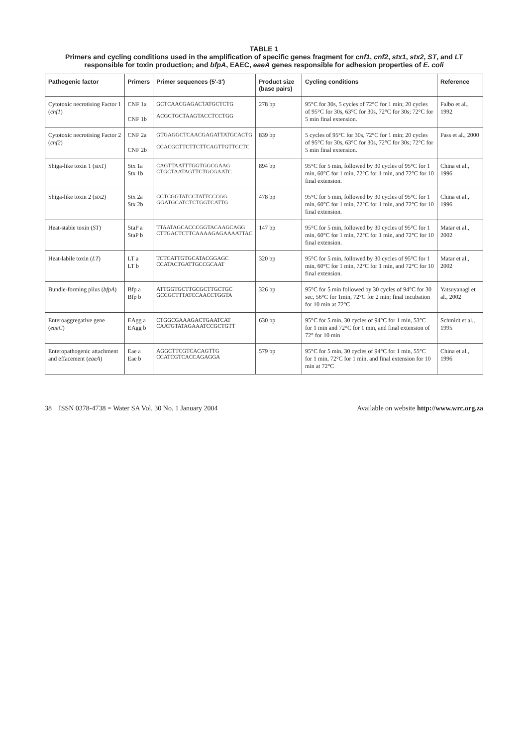TABLE 1
Primers and cycling conditions used in the amplification of specific genes fragment for cnf1, cnf2, stx1, stx2, ST, and LT responsible for toxin production; and bfpA, EAEC, eaeA genes responsible for adhesion properties of E. coli
| Pathogenic factor | Primers | Primer sequences (5'-3') | Product size (base pairs) | Cycling conditions | Reference |
| --- | --- | --- | --- | --- | --- |
| Cytotoxic necrotising Factor 1 ( cnf1 ) | CNF 1a CNF 1b | GCTCAACGAGACTATGCTCTG ACGCTGCTAAGTACCTCCTGG | 278 bp | 95°C for 30s, 5 cycles of 72°C for 1 min; 20 cycles of 95°C for 30s, 63°C for 30s, 72°C for 30s; 72°C for 5 min final extension. | Falbo et al., 1992 |
| Cytotoxic necrotising Factor 2 ( cnf2 ) | CNF 2a CNF 2b | GTGAGGCTCAACGAGATTATGCACTG CCACGCTTCTTCTTCAGTTGTTCCTC | 839 bp | 5 cycles of 95°C for 30s, 72°C for 1 min; 20 cycles of 95°C for 30s, 63°C for 30s, 72°C for 30s; 72°C for 5 min final extension. | Pass et al., 2000 |
| Shiga-like toxin 1 ( stx1 ) | Stx 1a Stx 1b | CAGTTAATTTGGTGGCGAAG CTGCTAATAGTTCTGCGAATC | 894 bp | 95°C for 5 min, followed by 30 cycles of 95°C for 1 min, 60°C for 1 min, 72°C for 1 min, and 72°C for 10 final extension. | China et al., 1996 |
| Shiga-like toxin 2 ( stx2 ) | Stx 2a Stx 2b | CCTCGGTATCCTATTCCCGG GGATGCATCTCTGGTCATTG | 478 bp | 95°C for 5 min, followed by 30 cycles of 95°C for 1 min, 60°C for 1 min, 72°C for 1 min, and 72°C for 10 final extension. | China et al., 1996 |
| Heat-stable toxin ( ST ) | StaP a StaP b | TTAATAGCACCCGGTACAAGCAGG CTTGACTCTTCAAAAGAGAAAATTAC | 147 bp | 95°C for 5 min, followed by 30 cycles of 95°C for 1 min, 60°C for 1 min, 72°C for 1 min, and 72°C for 10 final extension. | Matar et al., 2002 |
| Heat-labile toxin ( LT ) | LT a LT b | TCTCATTGTGCATACGGAGC CCATACTGATTGCCGCAAT | 320 bp | 95°C for 5 min, followed by 30 cycles of 95°C for 1 min, 60°C for 1 min, 72°C for 1 min, and 72°C for 10 final extension. | Matar et al., 2002 |
| Bundle-forming pilus ( bfpA ) | Bfp a Bfp b | ATTGGTGCTTGCGCTTGCTGC GCCGCTTTATCCAACCTGGTA | 326 bp | 95°C for 5 min followed by 30 cycles of 94°C for 30 sec, 56°C for 1min, 72°C for 2 min; final incubation for 10 min at 72°C | Yatsuyanagi et al., 2002 |
| Enteroaggregative gene ( eaeC ) | EAgg a EAgg b | CTGGCGAAAGACTGAATCAT CAATGTATAGAAATCCGCTGTT | 630 bp | 95°C for 5 min, 30 cycles of 94°C for 1 min, 53°C for 1 min and 72°C for 1 min, and final extension of 72° for 10 min | Schmidt et al., 1995 |
| Enteropathogenic attachment and effacement ( eaeA ) | Eae a Eae b | AGGCTTCGTCACAGTTG CCATCGTCACCAGAGGA | 579 bp | 95°C for 5 min, 30 cycles of 94°C for 1 min, 55°C for 1 min, 72°C for 1 min, and final extension for 10 min at 72°C | China et al., 1996 |
38 ISSN 0378-4738 = Water SA Vol. 30 No. 1 January 2004 Available on website http://www.wrc.org.za